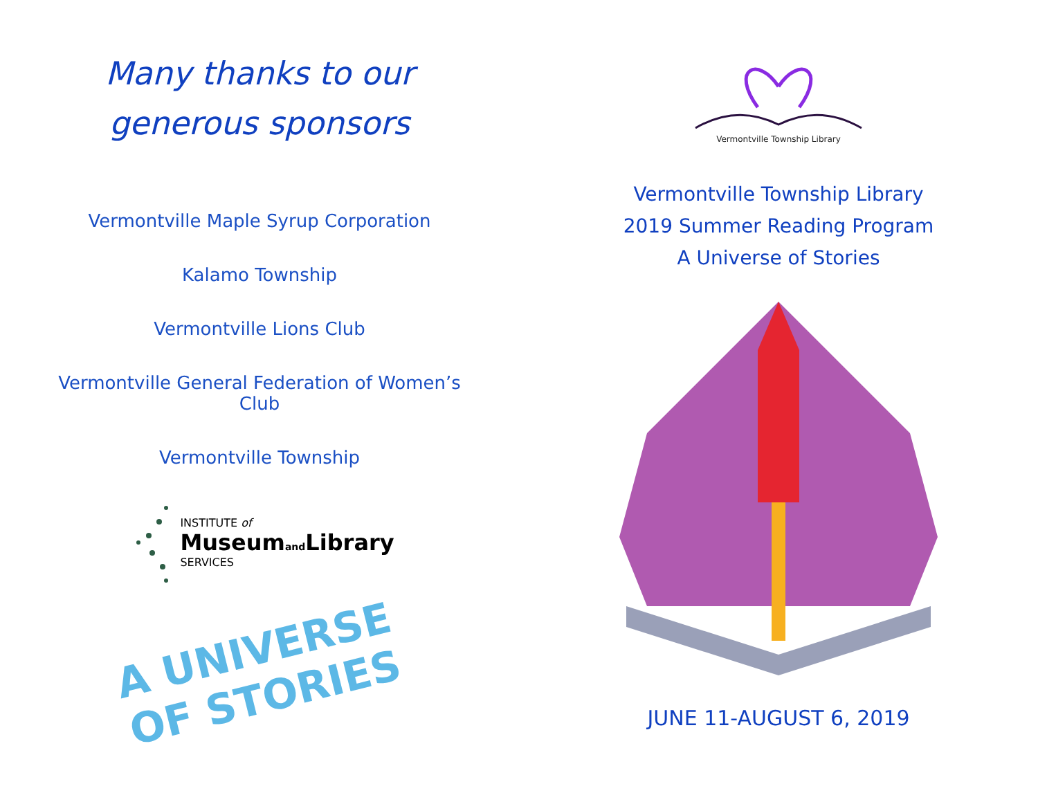Many thanks to our
generous sponsors
Vermontville Maple Syrup Corporation
Kalamo Township
Vermontville Lions Club
Vermontville General Federation of Women’s Club
Vermontville Township
INSTITUTE of
Museumand Library
SERVICES
A UNIVERSE
OF STORIES
Vermontville Township Library
Vermontville Township Library
2019 Summer Reading Program
A Universe of Stories
JUNE 11-AUGUST 6, 2019